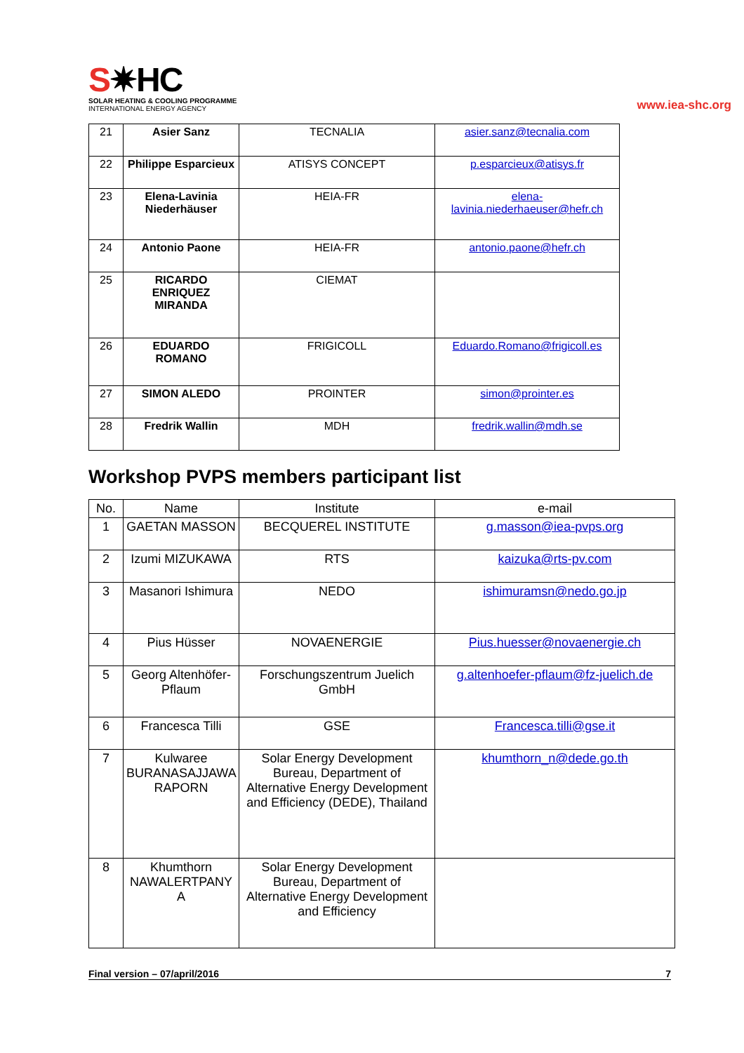S✷HC
SOLAR HEATING & COOLING PROGRAMME
INTERNATIONAL ENERGY AGENCY
www.iea-shc.org
| 21 | Asier Sanz | TECNALIA | asier.sanz@tecnalia.com |
| 22 | Philippe Esparcieux | ATISYS CONCEPT | p.esparcieux@atisys.fr |
| 23 | Elena-Lavinia Niederhäuser | HEIA-FR | elena-lavinia.niederhaeuser@hefr.ch |
| 24 | Antonio Paone | HEIA-FR | antonio.paone@hefr.ch |
| 25 | RICARDO ENRIQUEZ MIRANDA | CIEMAT | |
| 26 | EDUARDO ROMANO | FRIGICOLL | Eduardo.Romano@frigicoll.es |
| 27 | SIMON ALEDO | PROINTER | simon@prointer.es |
| 28 | Fredrik Wallin | MDH | fredrik.wallin@mdh.se |
Workshop PVPS members participant list
| No. | Name | Institute | e-mail |
| --- | --- | --- | --- |
| 1 | GAETAN MASSON | BECQUEREL INSTITUTE | g.masson@iea-pvps.org |
| 2 | Izumi MIZUKAWA | RTS | kaizuka@rts-pv.com |
| 3 | Masanori Ishimura | NEDO | ishimuramsn@nedo.go.jp |
| 4 | Pius Hüsser | NOVAENERGIE | Pius.huesser@novaenergie.ch |
| 5 | Georg Altenhöfer-Pflaum | Forschungszentrum Juelich GmbH | g.altenhoefer-pflaum@fz-juelich.de |
| 6 | Francesca Tilli | GSE | Francesca.tilli@gse.it |
| 7 | Kulwaree BURANASAJJAWA RAPORN | Solar Energy Development Bureau, Department of Alternative Energy Development and Efficiency (DEDE), Thailand | khumthorn_n@dede.go.th |
| 8 | Khumthorn NAWALERTPANY A | Solar Energy Development Bureau, Department of Alternative Energy Development and Efficiency | |
Final version – 07/april/2016 7